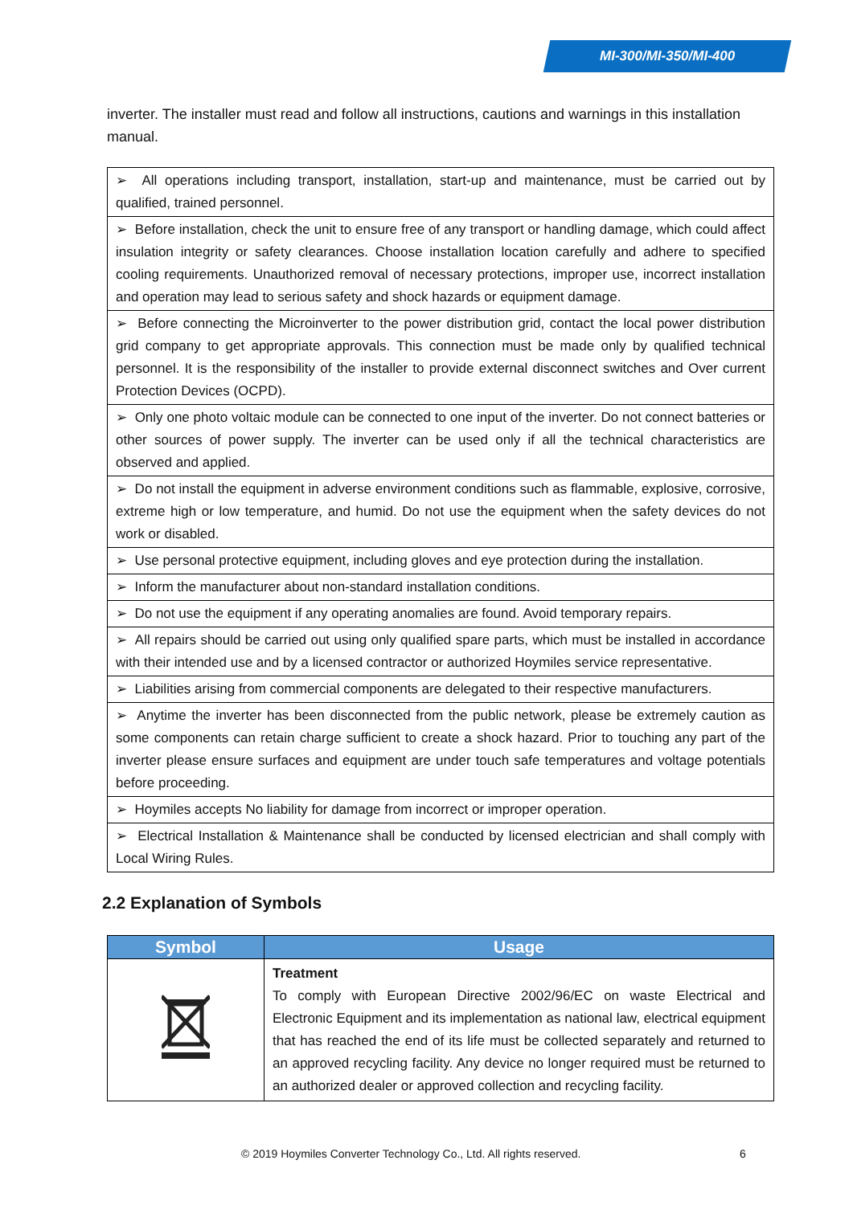MI-300/MI-350/MI-400
inverter. The installer must read and follow all instructions, cautions and warnings in this installation manual.
| ➢ All operations including transport, installation, start-up and maintenance, must be carried out by qualified, trained personnel. |
| ➢ Before installation, check the unit to ensure free of any transport or handling damage, which could affect insulation integrity or safety clearances. Choose installation location carefully and adhere to specified cooling requirements. Unauthorized removal of necessary protections, improper use, incorrect installation and operation may lead to serious safety and shock hazards or equipment damage. |
| ➢ Before connecting the Microinverter to the power distribution grid, contact the local power distribution grid company to get appropriate approvals. This connection must be made only by qualified technical personnel. It is the responsibility of the installer to provide external disconnect switches and Over current Protection Devices (OCPD). |
| ➢ Only one photo voltaic module can be connected to one input of the inverter. Do not connect batteries or other sources of power supply. The inverter can be used only if all the technical characteristics are observed and applied. |
| ➢ Do not install the equipment in adverse environment conditions such as flammable, explosive, corrosive, extreme high or low temperature, and humid. Do not use the equipment when the safety devices do not work or disabled. |
| ➢ Use personal protective equipment, including gloves and eye protection during the installation. |
| ➢ Inform the manufacturer about non-standard installation conditions. |
| ➢ Do not use the equipment if any operating anomalies are found. Avoid temporary repairs. |
| ➢ All repairs should be carried out using only qualified spare parts, which must be installed in accordance with their intended use and by a licensed contractor or authorized Hoymiles service representative. |
| ➢ Liabilities arising from commercial components are delegated to their respective manufacturers. |
| ➢ Anytime the inverter has been disconnected from the public network, please be extremely caution as some components can retain charge sufficient to create a shock hazard. Prior to touching any part of the inverter please ensure surfaces and equipment are under touch safe temperatures and voltage potentials before proceeding. |
| ➢ Hoymiles accepts No liability for damage from incorrect or improper operation. |
| ➢ Electrical Installation & Maintenance shall be conducted by licensed electrician and shall comply with Local Wiring Rules. |
2.2 Explanation of Symbols
| Symbol | Usage |
| --- | --- |
| | Treatment To comply with European Directive 2002/96/EC on waste Electrical and Electronic Equipment and its implementation as national law, electrical equipment that has reached the end of its life must be collected separately and returned to an approved recycling facility. Any device no longer required must be returned to an authorized dealer or approved collection and recycling facility. |
© 2019 Hoymiles Converter Technology Co., Ltd. All rights reserved.
6